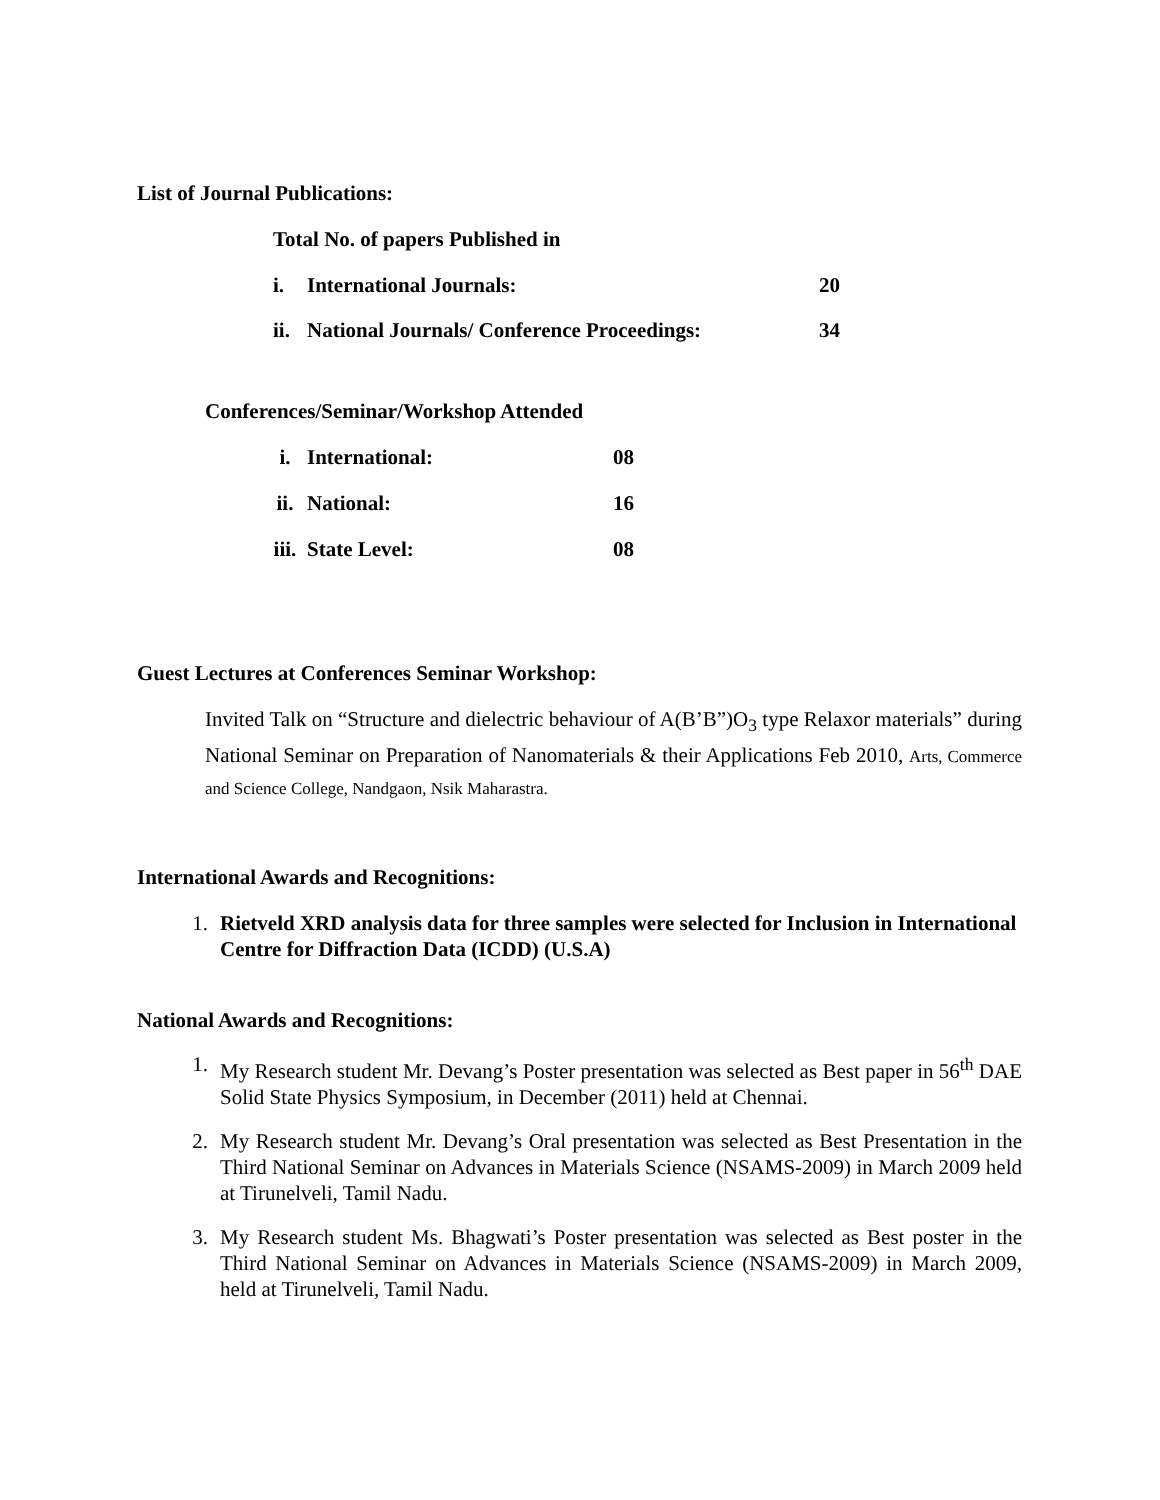List of Journal Publications:
Total No. of papers Published in
i. International Journals: 20
ii. National Journals/ Conference Proceedings: 34
Conferences/Seminar/Workshop Attended
i. International: 08
ii. National: 16
iii. State Level: 08
Guest Lectures at Conferences Seminar Workshop:
Invited Talk on “Structure and dielectric behaviour of A(B’B”)O<sub>3</sub> type Relaxor materials” during National Seminar on Preparation of Nanomaterials & their Applications Feb 2010, Arts, Commerce and Science College, Nandgaon, Nsik Maharastra.
International Awards and Recognitions:
1. Rietveld XRD analysis data for three samples were selected for Inclusion in International Centre for Diffraction Data (ICDD) (U.S.A)
National Awards and Recognitions:
1. My Research student Mr. Devang’s Poster presentation was selected as Best paper in 56<sup>th</sup> DAE Solid State Physics Symposium, in December (2011) held at Chennai.
2. My Research student Mr. Devang’s Oral presentation was selected as Best Presentation in the Third National Seminar on Advances in Materials Science (NSAMS-2009) in March 2009 held at Tirunelveli, Tamil Nadu.
3. My Research student Ms. Bhagwati’s Poster presentation was selected as Best poster in the Third National Seminar on Advances in Materials Science (NSAMS-2009) in March 2009, held at Tirunelveli, Tamil Nadu.